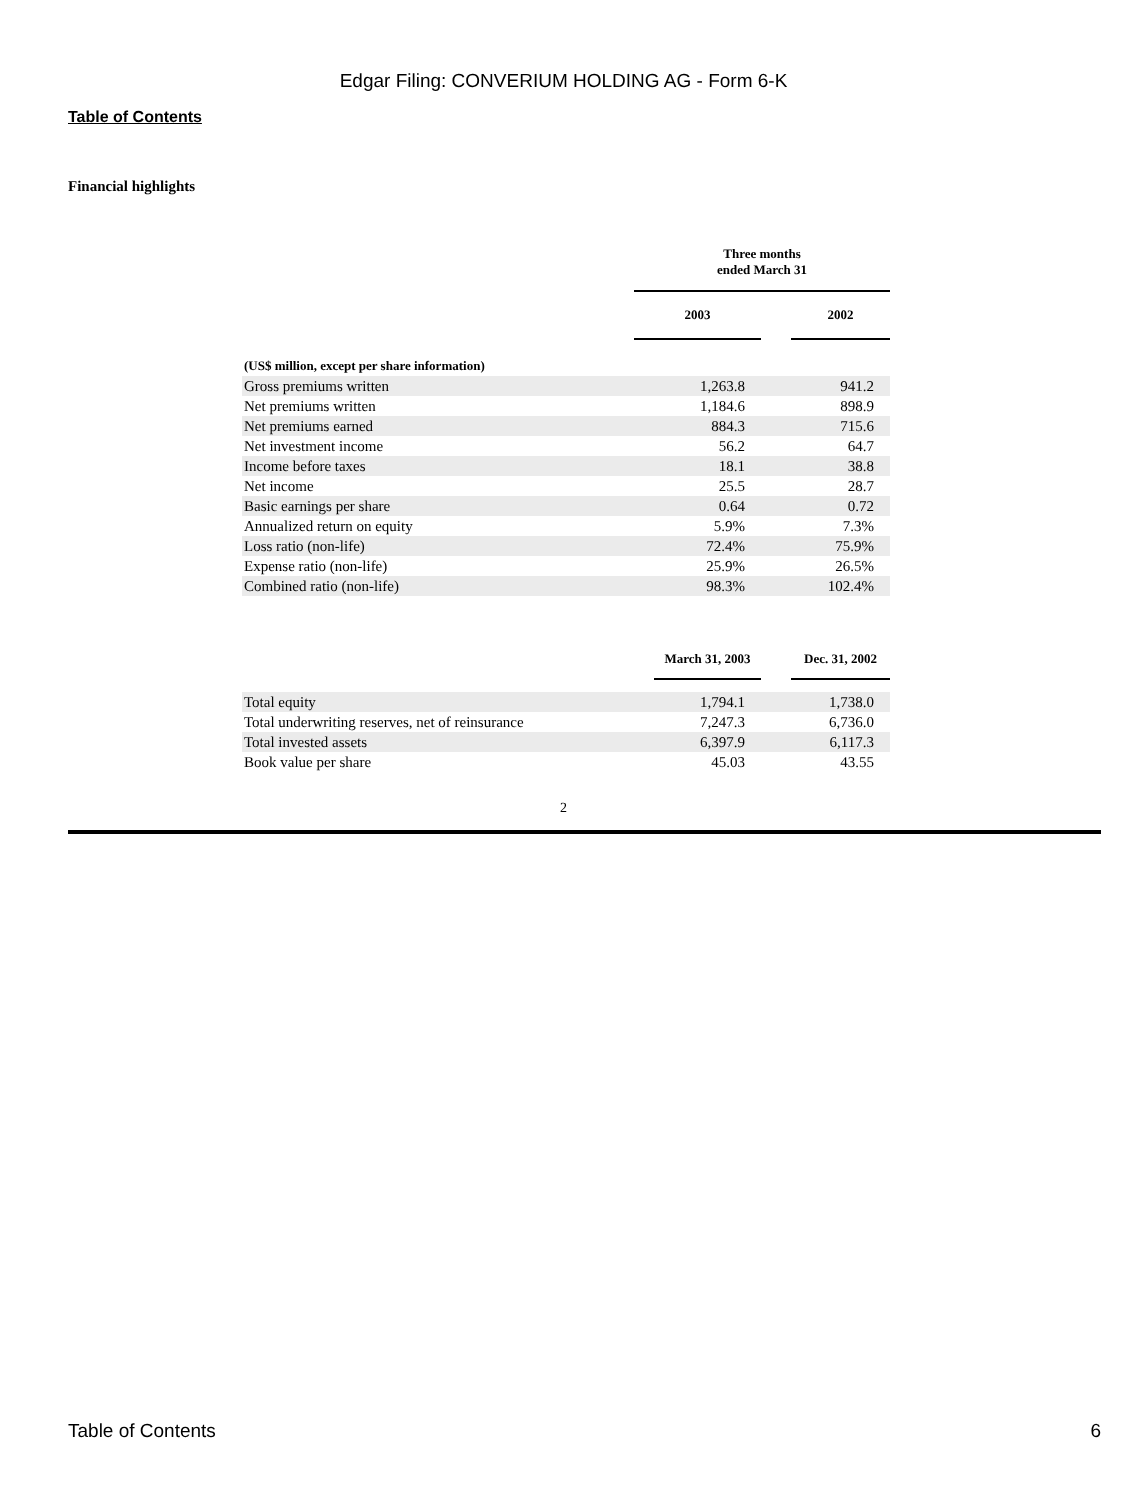Edgar Filing: CONVERIUM HOLDING AG - Form 6-K
Table of Contents
Financial highlights
| | Three months ended March 31 | | |
| --- | --- | --- | --- |
| | 2003 | | 2002 |
| (US$ million, except per share information) | | | |
| Gross premiums written | 1,263.8 | | 941.2 |
| Net premiums written | 1,184.6 | | 898.9 |
| Net premiums earned | 884.3 | | 715.6 |
| Net investment income | 56.2 | | 64.7 |
| Income before taxes | 18.1 | | 38.8 |
| Net income | 25.5 | | 28.7 |
| Basic earnings per share | 0.64 | | 0.72 |
| Annualized return on equity | 5.9% | | 7.3% |
| Loss ratio (non-life) | 72.4% | | 75.9% |
| Expense ratio (non-life) | 25.9% | | 26.5% |
| Combined ratio (non-life) | 98.3% | | 102.4% |
| | March 31, 2003 | | Dec. 31, 2002 |
| --- | --- | --- | --- |
| Total equity | 1,794.1 | | 1,738.0 |
| Total underwriting reserves, net of reinsurance | 7,247.3 | | 6,736.0 |
| Total invested assets | 6,397.9 | | 6,117.3 |
| Book value per share | 45.03 | | 43.55 |
2
Table of Contents 6